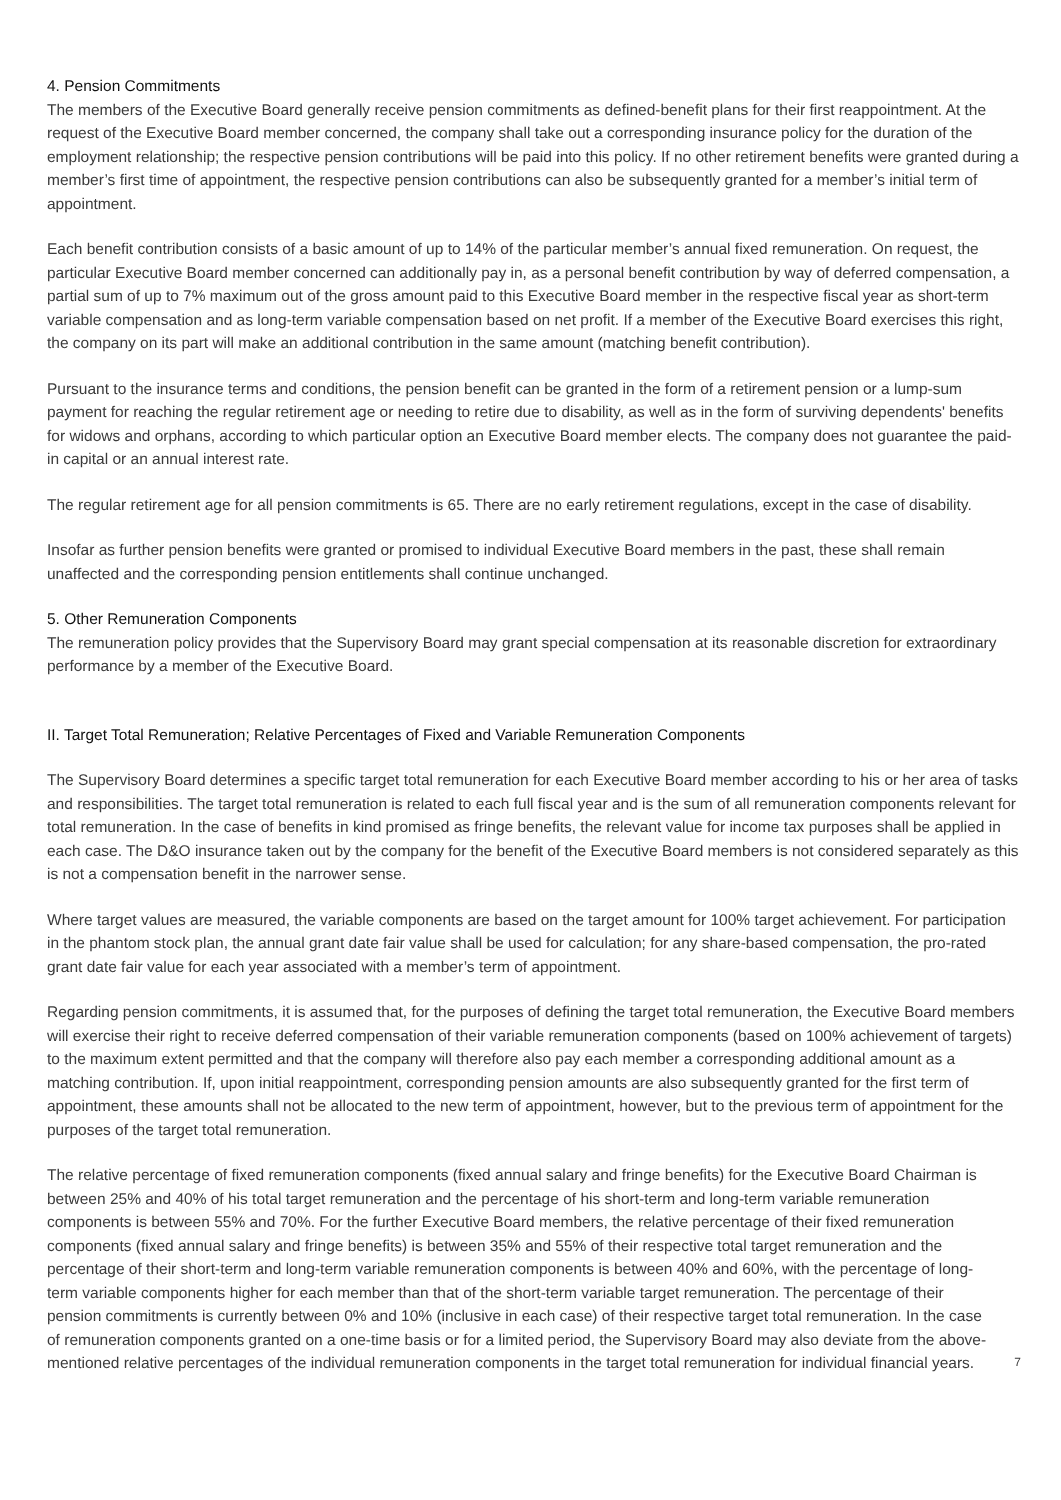4. Pension Commitments
The members of the Executive Board generally receive pension commitments as defined-benefit plans for their first reappointment. At the request of the Executive Board member concerned, the company shall take out a corresponding insurance policy for the duration of the employment relationship; the respective pension contributions will be paid into this policy. If no other retirement benefits were granted during a member’s first time of appointment, the respective pension contributions can also be subsequently granted for a member’s initial term of appointment.
Each benefit contribution consists of a basic amount of up to 14% of the particular member’s annual fixed remuneration. On request, the particular Executive Board member concerned can additionally pay in, as a personal benefit contribution by way of deferred compensation, a partial sum of up to 7% maximum out of the gross amount paid to this Executive Board member in the respective fiscal year as short-term variable compensation and as long-term variable compensation based on net profit. If a member of the Executive Board exercises this right, the company on its part will make an additional contribution in the same amount (matching benefit contribution).
Pursuant to the insurance terms and conditions, the pension benefit can be granted in the form of a retirement pension or a lump-sum payment for reaching the regular retirement age or needing to retire due to disability, as well as in the form of surviving dependents' benefits for widows and orphans, according to which particular option an Executive Board member elects. The company does not guarantee the paid-in capital or an annual interest rate.
The regular retirement age for all pension commitments is 65. There are no early retirement regulations, except in the case of disability.
Insofar as further pension benefits were granted or promised to individual Executive Board members in the past, these shall remain unaffected and the corresponding pension entitlements shall continue unchanged.
5. Other Remuneration Components
The remuneration policy provides that the Supervisory Board may grant special compensation at its reasonable discretion for extraordinary performance by a member of the Executive Board.
II. Target Total Remuneration; Relative Percentages of Fixed and Variable Remuneration Components
The Supervisory Board determines a specific target total remuneration for each Executive Board member according to his or her area of tasks and responsibilities. The target total remuneration is related to each full fiscal year and is the sum of all remuneration components relevant for total remuneration. In the case of benefits in kind promised as fringe benefits, the relevant value for income tax purposes shall be applied in each case. The D&O insurance taken out by the company for the benefit of the Executive Board members is not considered separately as this is not a compensation benefit in the narrower sense.
Where target values are measured, the variable components are based on the target amount for 100% target achievement. For participation in the phantom stock plan, the annual grant date fair value shall be used for calculation; for any share-based compensation, the pro-rated grant date fair value for each year associated with a member’s term of appointment.
Regarding pension commitments, it is assumed that, for the purposes of defining the target total remuneration, the Executive Board members will exercise their right to receive deferred compensation of their variable remuneration components (based on 100% achievement of targets) to the maximum extent permitted and that the company will therefore also pay each member a corresponding additional amount as a matching contribution. If, upon initial reappointment, corresponding pension amounts are also subsequently granted for the first term of appointment, these amounts shall not be allocated to the new term of appointment, however, but to the previous term of appointment for the purposes of the target total remuneration.
The relative percentage of fixed remuneration components (fixed annual salary and fringe benefits) for the Executive Board Chairman is between 25% and 40% of his total target remuneration and the percentage of his short-term and long-term variable remuneration components is between 55% and 70%. For the further Executive Board members, the relative percentage of their fixed remuneration components (fixed annual salary and fringe benefits) is between 35% and 55% of their respective total target remuneration and the percentage of their short-term and long-term variable remuneration components is between 40% and 60%, with the percentage of long-term variable components higher for each member than that of the short-term variable target remuneration. The percentage of their pension commitments is currently between 0% and 10% (inclusive in each case) of their respective target total remuneration. In the case of remuneration components granted on a one-time basis or for a limited period, the Supervisory Board may also deviate from the above-mentioned relative percentages of the individual remuneration components in the target total remuneration for individual financial years.
7